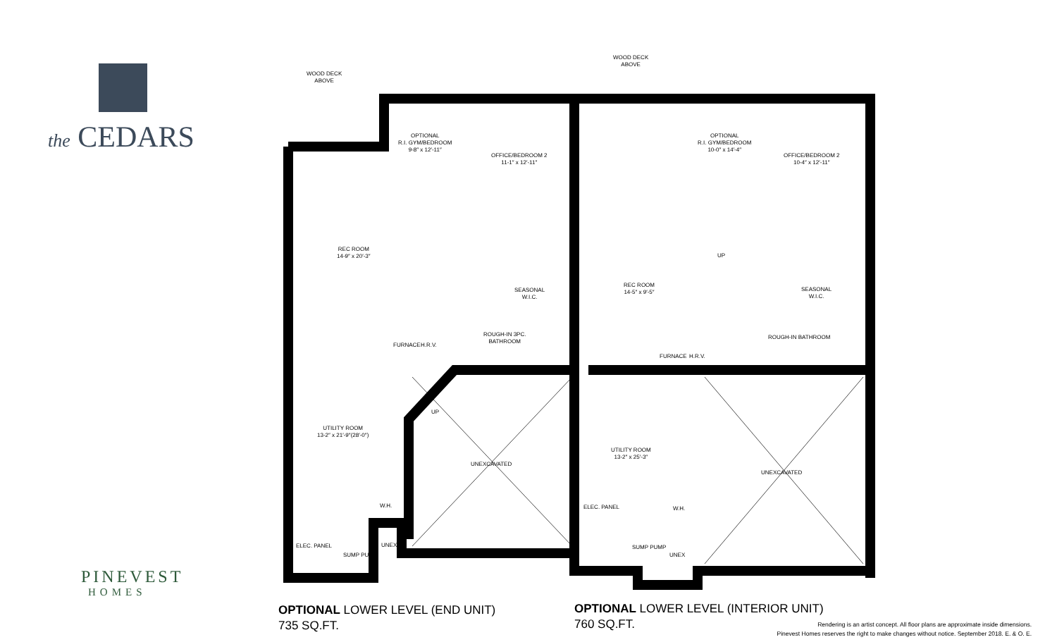the CEDARS
PINEVEST
HOMES
WOOD DECK
ABOVE
WOOD DECK
ABOVE
OPTIONAL
R.I. GYM/BEDROOM
9-8″ x 12′-11″
OFFICE/BEDROOM 2
11-1″ x 12′-11″
REC ROOM
14-9″ x 20′-3″
UP
SEASONAL
W.I.C.
ROUGH-IN 3PC.
BATHROOM
FURNACE H.R.V.
UTILITY ROOM
13-2″ x 21′-9″(28′-0″)
UNEXCAVATED
UNEX
ELEC. PANEL
SUMP PUMP
W.H.
OPTIONAL
R.I. GYM/BEDROOM
10-0″ x 14′-4″
OFFICE/BEDROOM 2
10-4″ x 12′-11″
REC ROOM
14-5″ x 9′-5″
UP
SEASONAL
W.I.C.
ROUGH-IN BATHROOM
FURNACE H.R.V.
UTILITY ROOM
13-2″ x 25′-3″
UNEXCAVATED
UNEX
ELEC. PANEL
SUMP PUMP
W.H.
OPTIONAL LOWER LEVEL (END UNIT)
735 SQ.FT.
OPTIONAL LOWER LEVEL (INTERIOR UNIT)
760 SQ.FT.
Rendering is an artist concept. All floor plans are approximate inside dimensions.
Pinevest Homes reserves the right to make changes without notice. September 2018. E. & O. E.